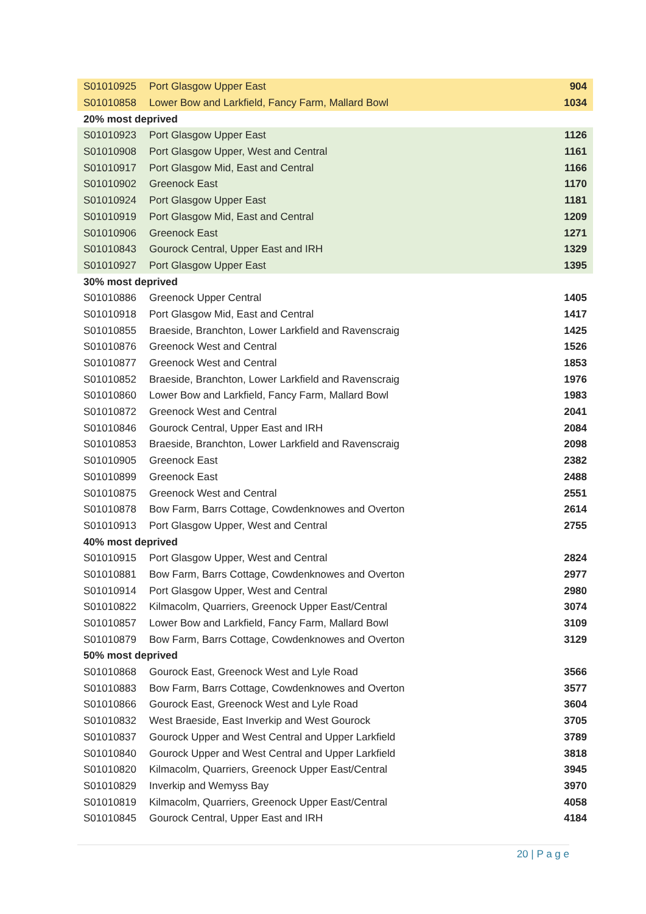| S01010925 | Port Glasgow Upper East | 904 |
| S01010858 | Lower Bow and Larkfield, Fancy Farm, Mallard Bowl | 1034 |
| 20% most deprived | | |
| S01010923 | Port Glasgow Upper East | 1126 |
| S01010908 | Port Glasgow Upper, West and Central | 1161 |
| S01010917 | Port Glasgow Mid, East and Central | 1166 |
| S01010902 | Greenock East | 1170 |
| S01010924 | Port Glasgow Upper East | 1181 |
| S01010919 | Port Glasgow Mid, East and Central | 1209 |
| S01010906 | Greenock East | 1271 |
| S01010843 | Gourock Central, Upper East and IRH | 1329 |
| S01010927 | Port Glasgow Upper East | 1395 |
| 30% most deprived | | |
| S01010886 | Greenock Upper Central | 1405 |
| S01010918 | Port Glasgow Mid, East and Central | 1417 |
| S01010855 | Braeside, Branchton, Lower Larkfield and Ravenscraig | 1425 |
| S01010876 | Greenock West and Central | 1526 |
| S01010877 | Greenock West and Central | 1853 |
| S01010852 | Braeside, Branchton, Lower Larkfield and Ravenscraig | 1976 |
| S01010860 | Lower Bow and Larkfield, Fancy Farm, Mallard Bowl | 1983 |
| S01010872 | Greenock West and Central | 2041 |
| S01010846 | Gourock Central, Upper East and IRH | 2084 |
| S01010853 | Braeside, Branchton, Lower Larkfield and Ravenscraig | 2098 |
| S01010905 | Greenock East | 2382 |
| S01010899 | Greenock East | 2488 |
| S01010875 | Greenock West and Central | 2551 |
| S01010878 | Bow Farm, Barrs Cottage, Cowdenknowes and Overton | 2614 |
| S01010913 | Port Glasgow Upper, West and Central | 2755 |
| 40% most deprived | | |
| S01010915 | Port Glasgow Upper, West and Central | 2824 |
| S01010881 | Bow Farm, Barrs Cottage, Cowdenknowes and Overton | 2977 |
| S01010914 | Port Glasgow Upper, West and Central | 2980 |
| S01010822 | Kilmacolm, Quarriers, Greenock Upper East/Central | 3074 |
| S01010857 | Lower Bow and Larkfield, Fancy Farm, Mallard Bowl | 3109 |
| S01010879 | Bow Farm, Barrs Cottage, Cowdenknowes and Overton | 3129 |
| 50% most deprived | | |
| S01010868 | Gourock East, Greenock West and Lyle Road | 3566 |
| S01010883 | Bow Farm, Barrs Cottage, Cowdenknowes and Overton | 3577 |
| S01010866 | Gourock East, Greenock West and Lyle Road | 3604 |
| S01010832 | West Braeside, East Inverkip and West Gourock | 3705 |
| S01010837 | Gourock Upper and West Central and Upper Larkfield | 3789 |
| S01010840 | Gourock Upper and West Central and Upper Larkfield | 3818 |
| S01010820 | Kilmacolm, Quarriers, Greenock Upper East/Central | 3945 |
| S01010829 | Inverkip and Wemyss Bay | 3970 |
| S01010819 | Kilmacolm, Quarriers, Greenock Upper East/Central | 4058 |
| S01010845 | Gourock Central, Upper East and IRH | 4184 |
20 | P a g e